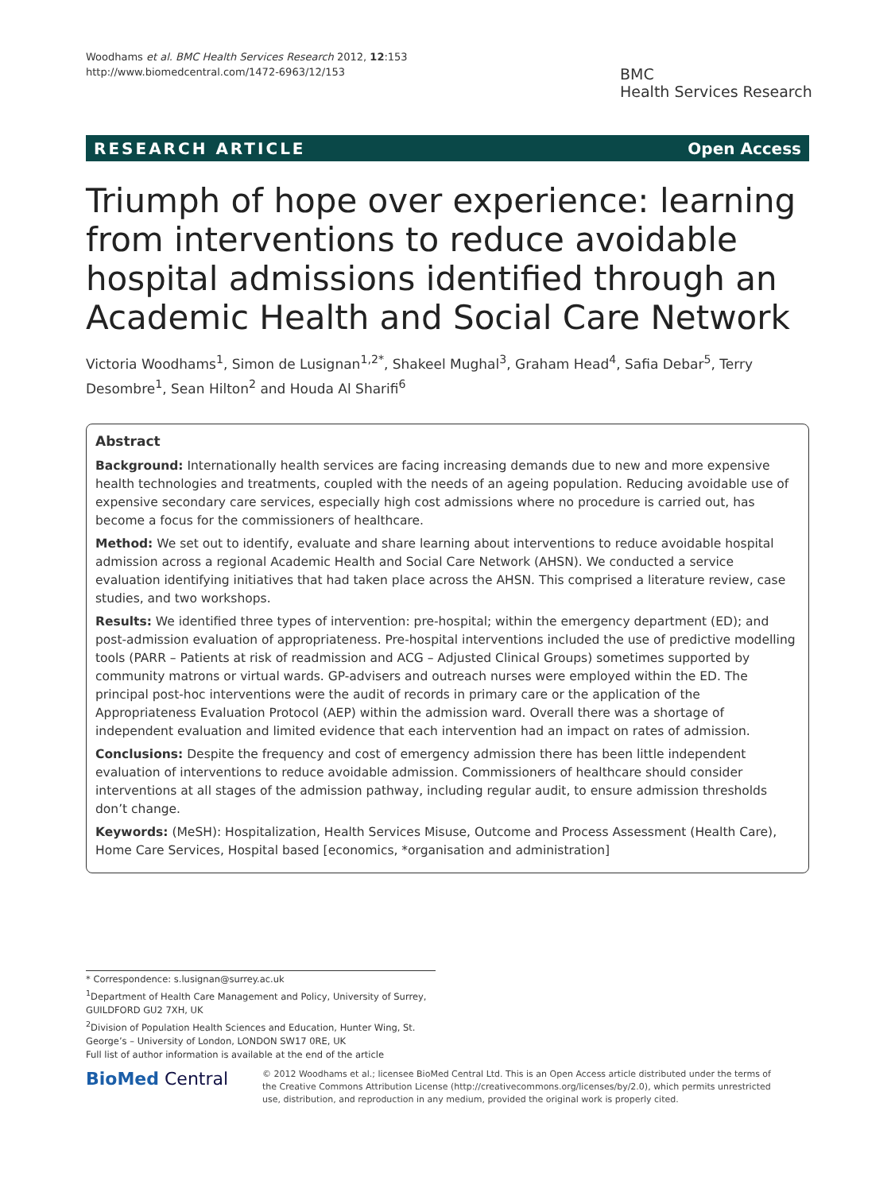Woodhams et al. BMC Health Services Research 2012, 12:153
http://www.biomedcentral.com/1472-6963/12/153
BMC
Health Services Research
RESEARCH ARTICLE Open Access
Triumph of hope over experience: learning from interventions to reduce avoidable hospital admissions identified through an Academic Health and Social Care Network
Victoria Woodhams<sup>1</sup>, Simon de Lusignan<sup>1,2*</sup>, Shakeel Mughal<sup>3</sup>, Graham Head<sup>4</sup>, Safia Debar<sup>5</sup>, Terry Desombre<sup>1</sup>, Sean Hilton<sup>2</sup> and Houda Al Sharifi<sup>6</sup>
Abstract
Background: Internationally health services are facing increasing demands due to new and more expensive health technologies and treatments, coupled with the needs of an ageing population. Reducing avoidable use of expensive secondary care services, especially high cost admissions where no procedure is carried out, has become a focus for the commissioners of healthcare.
Method: We set out to identify, evaluate and share learning about interventions to reduce avoidable hospital admission across a regional Academic Health and Social Care Network (AHSN). We conducted a service evaluation identifying initiatives that had taken place across the AHSN. This comprised a literature review, case studies, and two workshops.
Results: We identified three types of intervention: pre-hospital; within the emergency department (ED); and post-admission evaluation of appropriateness. Pre-hospital interventions included the use of predictive modelling tools (PARR – Patients at risk of readmission and ACG – Adjusted Clinical Groups) sometimes supported by community matrons or virtual wards. GP-advisers and outreach nurses were employed within the ED. The principal post-hoc interventions were the audit of records in primary care or the application of the Appropriateness Evaluation Protocol (AEP) within the admission ward. Overall there was a shortage of independent evaluation and limited evidence that each intervention had an impact on rates of admission.
Conclusions: Despite the frequency and cost of emergency admission there has been little independent evaluation of interventions to reduce avoidable admission. Commissioners of healthcare should consider interventions at all stages of the admission pathway, including regular audit, to ensure admission thresholds don’t change.
Keywords: (MeSH): Hospitalization, Health Services Misuse, Outcome and Process Assessment (Health Care), Home Care Services, Hospital based [economics, *organisation and administration]
* Correspondence: s.lusignan@surrey.ac.uk
<sup>1</sup> Department of Health Care Management and Policy, University of Surrey, GUILDFORD GU2 7XH, UK
<sup>2</sup> Division of Population Health Sciences and Education, Hunter Wing, St. George’s – University of London, LONDON SW17 0RE, UK
Full list of author information is available at the end of the article
BioMed Central
© 2012 Woodhams et al.; licensee BioMed Central Ltd. This is an Open Access article distributed under the terms of the Creative Commons Attribution License (http://creativecommons.org/licenses/by/2.0), which permits unrestricted use, distribution, and reproduction in any medium, provided the original work is properly cited.